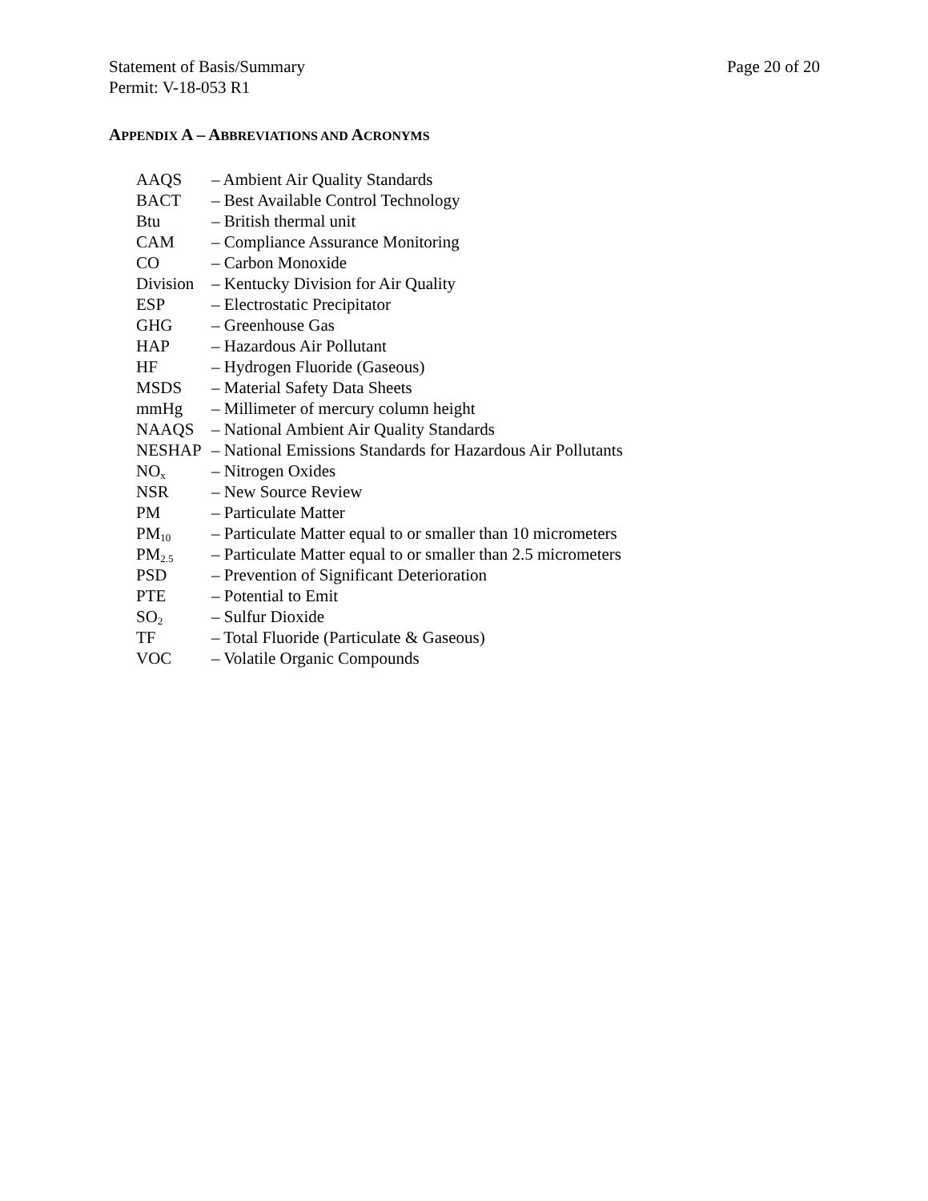Statement of Basis/Summary Page 20 of 20
Permit: V-18-053 R1
APPENDIX A – ABBREVIATIONS AND ACRONYMS
AAQS – Ambient Air Quality Standards
BACT – Best Available Control Technology
Btu – British thermal unit
CAM – Compliance Assurance Monitoring
CO – Carbon Monoxide
Division – Kentucky Division for Air Quality
ESP – Electrostatic Precipitator
GHG – Greenhouse Gas
HAP – Hazardous Air Pollutant
HF – Hydrogen Fluoride (Gaseous)
MSDS – Material Safety Data Sheets
mmHg – Millimeter of mercury column height
NAAQS – National Ambient Air Quality Standards
NESHAP – National Emissions Standards for Hazardous Air Pollutants
NO<sub>x</sub> – Nitrogen Oxides
NSR – New Source Review
PM – Particulate Matter
PM<sub>10</sub> – Particulate Matter equal to or smaller than 10 micrometers
PM<sub>2.5</sub> – Particulate Matter equal to or smaller than 2.5 micrometers
PSD – Prevention of Significant Deterioration
PTE – Potential to Emit
SO<sub>2</sub> – Sulfur Dioxide
TF – Total Fluoride (Particulate & Gaseous)
VOC – Volatile Organic Compounds